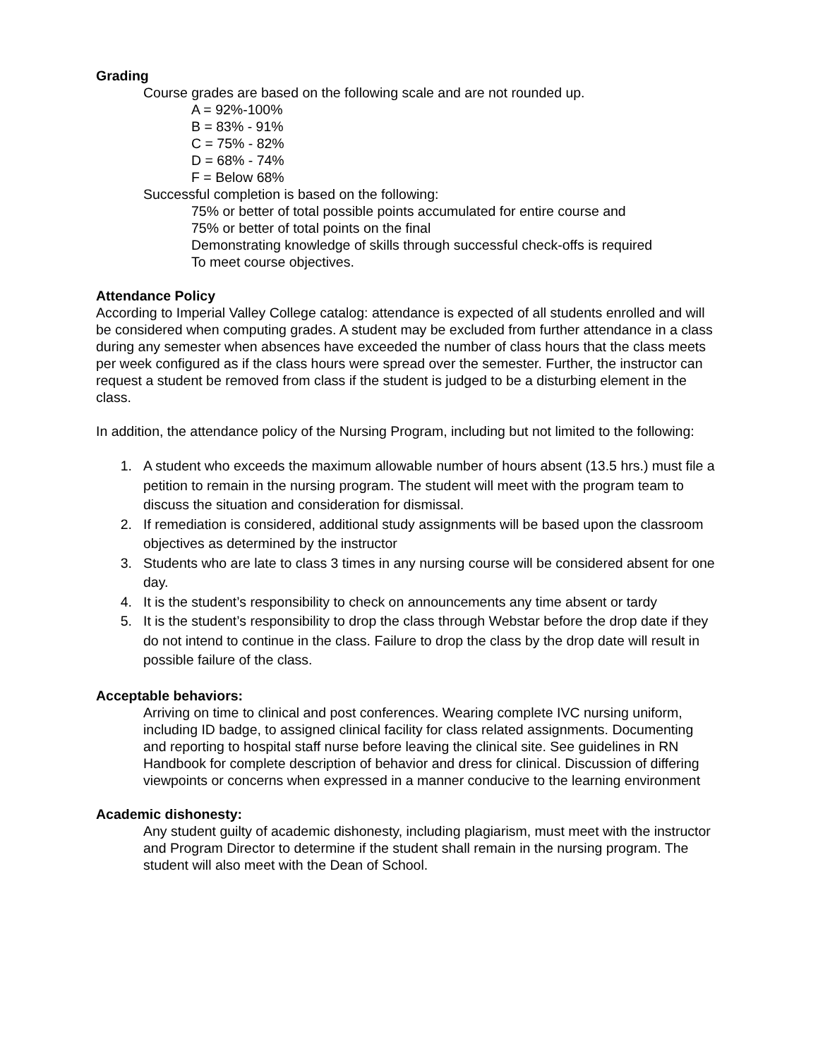Grading
Course grades are based on the following scale and are not rounded up.
A = 92%-100%
B = 83% - 91%
C = 75% - 82%
D = 68% - 74%
F = Below 68%
Successful completion is based on the following:
75% or better of total possible points accumulated for entire course and
75% or better of total points on the final
Demonstrating knowledge of skills through successful check-offs is required
To meet course objectives.
Attendance Policy
According to Imperial Valley College catalog: attendance is expected of all students enrolled and will be considered when computing grades. A student may be excluded from further attendance in a class during any semester when absences have exceeded the number of class hours that the class meets per week configured as if the class hours were spread over the semester. Further, the instructor can request a student be removed from class if the student is judged to be a disturbing element in the class.
In addition, the attendance policy of the Nursing Program, including but not limited to the following:
1. A student who exceeds the maximum allowable number of hours absent (13.5 hrs.) must file a petition to remain in the nursing program. The student will meet with the program team to discuss the situation and consideration for dismissal.
2. If remediation is considered, additional study assignments will be based upon the classroom objectives as determined by the instructor
3. Students who are late to class 3 times in any nursing course will be considered absent for one day.
4. It is the student’s responsibility to check on announcements any time absent or tardy
5. It is the student’s responsibility to drop the class through Webstar before the drop date if they do not intend to continue in the class. Failure to drop the class by the drop date will result in possible failure of the class.
Acceptable behaviors:
Arriving on time to clinical and post conferences. Wearing complete IVC nursing uniform, including ID badge, to assigned clinical facility for class related assignments. Documenting and reporting to hospital staff nurse before leaving the clinical site. See guidelines in RN Handbook for complete description of behavior and dress for clinical. Discussion of differing viewpoints or concerns when expressed in a manner conducive to the learning environment
Academic dishonesty:
Any student guilty of academic dishonesty, including plagiarism, must meet with the instructor and Program Director to determine if the student shall remain in the nursing program. The student will also meet with the Dean of School.